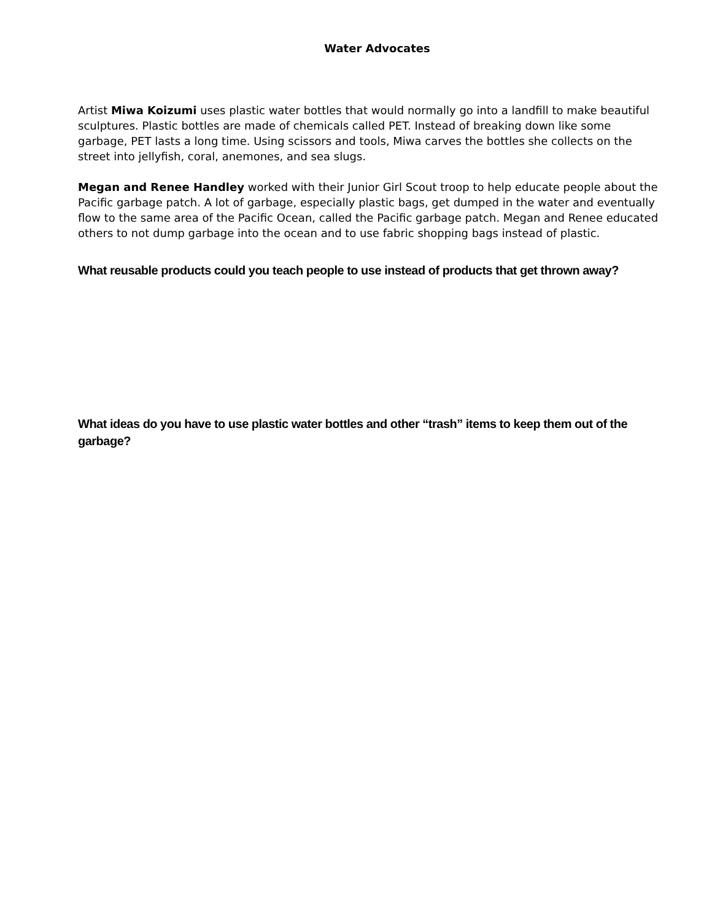Water Advocates
Artist Miwa Koizumi uses plastic water bottles that would normally go into a landfill to make beautiful sculptures. Plastic bottles are made of chemicals called PET. Instead of breaking down like some garbage, PET lasts a long time. Using scissors and tools, Miwa carves the bottles she collects on the street into jellyfish, coral, anemones, and sea slugs.
Megan and Renee Handley worked with their Junior Girl Scout troop to help educate people about the Pacific garbage patch. A lot of garbage, especially plastic bags, get dumped in the water and eventually flow to the same area of the Pacific Ocean, called the Pacific garbage patch. Megan and Renee educated others to not dump garbage into the ocean and to use fabric shopping bags instead of plastic.
What reusable products could you teach people to use instead of products that get thrown away?
What ideas do you have to use plastic water bottles and other “trash” items to keep them out of the garbage?